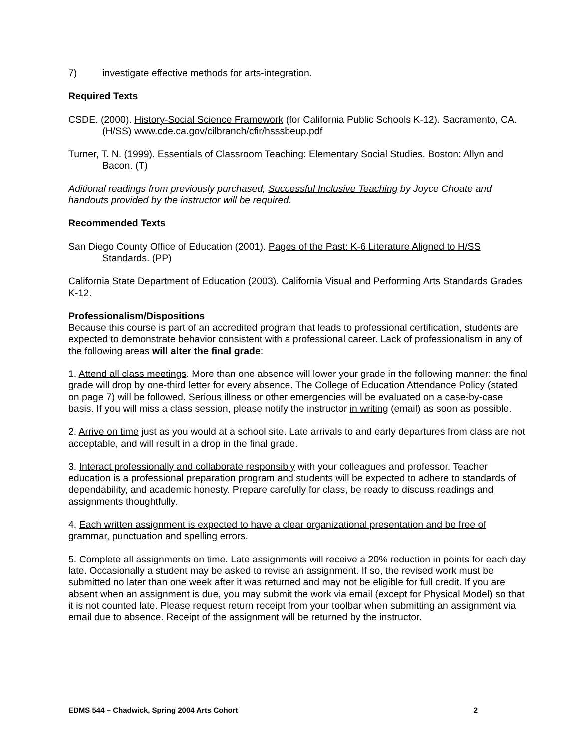7) investigate effective methods for arts-integration.
Required Texts
CSDE. (2000). History-Social Science Framework (for California Public Schools K-12). Sacramento, CA. (H/SS) www.cde.ca.gov/cilbranch/cfir/hsssbeup.pdf
Turner, T. N. (1999). Essentials of Classroom Teaching: Elementary Social Studies. Boston: Allyn and Bacon. (T)
Aditional readings from previously purchased, Successful Inclusive Teaching by Joyce Choate and handouts provided by the instructor will be required.
Recommended Texts
San Diego County Office of Education (2001). Pages of the Past: K-6 Literature Aligned to H/SS Standards. (PP)
California State Department of Education (2003). California Visual and Performing Arts Standards Grades K-12.
Professionalism/Dispositions
Because this course is part of an accredited program that leads to professional certification, students are expected to demonstrate behavior consistent with a professional career. Lack of professionalism in any of the following areas will alter the final grade:
1. Attend all class meetings. More than one absence will lower your grade in the following manner: the final grade will drop by one-third letter for every absence. The College of Education Attendance Policy (stated on page 7) will be followed. Serious illness or other emergencies will be evaluated on a case-by-case basis. If you will miss a class session, please notify the instructor in writing (email) as soon as possible.
2. Arrive on time just as you would at a school site. Late arrivals to and early departures from class are not acceptable, and will result in a drop in the final grade.
3. Interact professionally and collaborate responsibly with your colleagues and professor. Teacher education is a professional preparation program and students will be expected to adhere to standards of dependability, and academic honesty. Prepare carefully for class, be ready to discuss readings and assignments thoughtfully.
4. Each written assignment is expected to have a clear organizational presentation and be free of grammar, punctuation and spelling errors.
5. Complete all assignments on time. Late assignments will receive a 20% reduction in points for each day late. Occasionally a student may be asked to revise an assignment. If so, the revised work must be submitted no later than one week after it was returned and may not be eligible for full credit. If you are absent when an assignment is due, you may submit the work via email (except for Physical Model) so that it is not counted late. Please request return receipt from your toolbar when submitting an assignment via email due to absence. Receipt of the assignment will be returned by the instructor.
EDMS 544 – Chadwick, Spring 2004 Arts Cohort 2